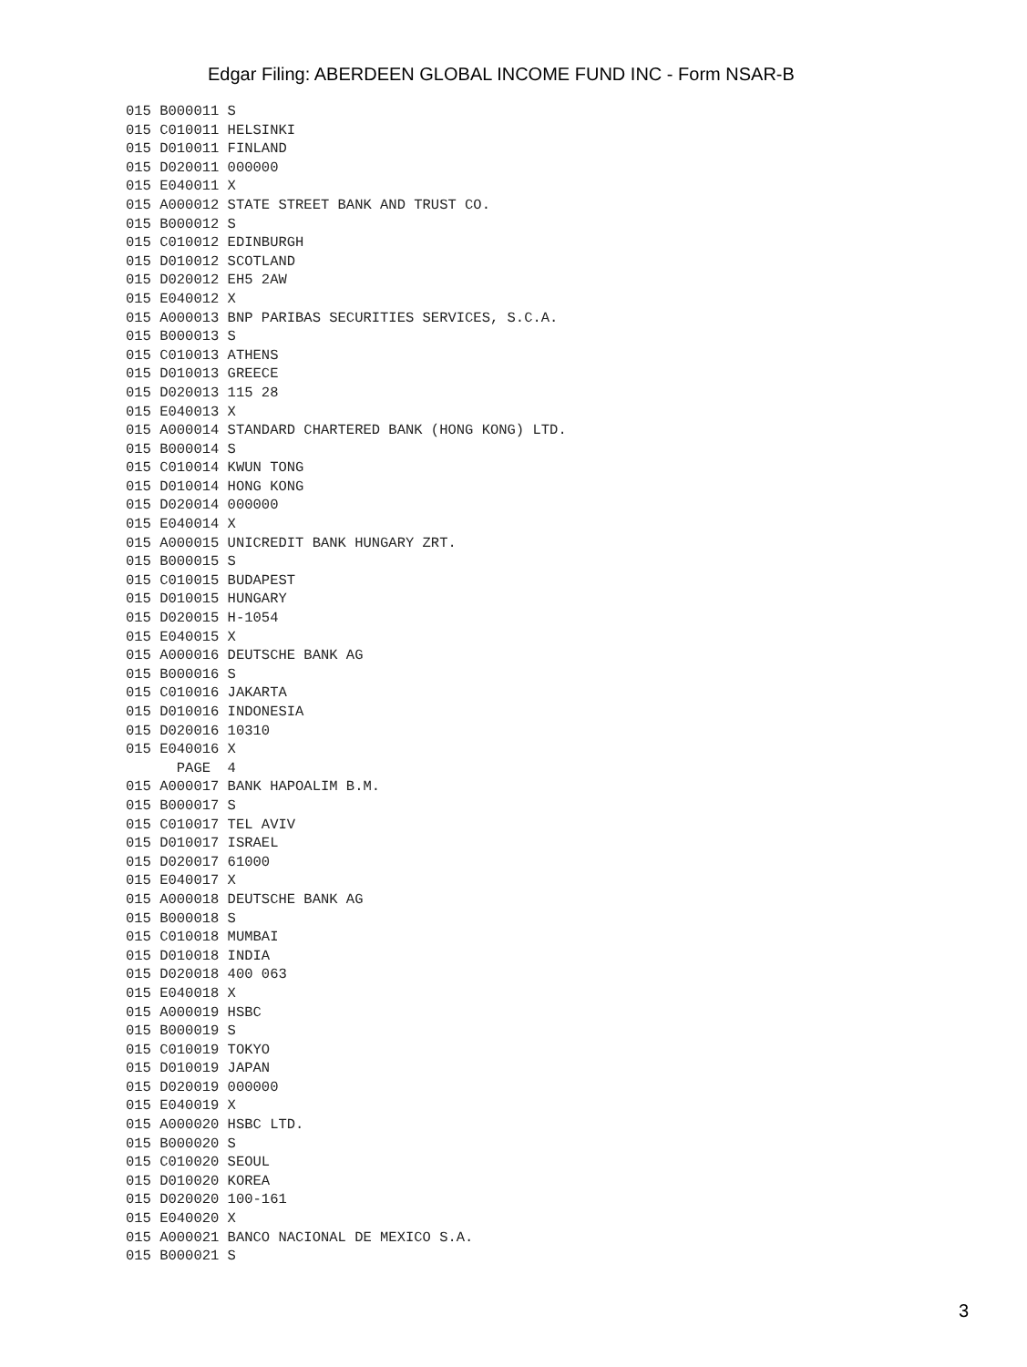Edgar Filing: ABERDEEN GLOBAL INCOME FUND INC - Form NSAR-B
015 B000011 S
015 C010011 HELSINKI
015 D010011 FINLAND
015 D020011 000000
015 E040011 X
015 A000012 STATE STREET BANK AND TRUST CO.
015 B000012 S
015 C010012 EDINBURGH
015 D010012 SCOTLAND
015 D020012 EH5 2AW
015 E040012 X
015 A000013 BNP PARIBAS SECURITIES SERVICES, S.C.A.
015 B000013 S
015 C010013 ATHENS
015 D010013 GREECE
015 D020013 115 28
015 E040013 X
015 A000014 STANDARD CHARTERED BANK (HONG KONG) LTD.
015 B000014 S
015 C010014 KWUN TONG
015 D010014 HONG KONG
015 D020014 000000
015 E040014 X
015 A000015 UNICREDIT BANK HUNGARY ZRT.
015 B000015 S
015 C010015 BUDAPEST
015 D010015 HUNGARY
015 D020015 H-1054
015 E040015 X
015 A000016 DEUTSCHE BANK AG
015 B000016 S
015 C010016 JAKARTA
015 D010016 INDONESIA
015 D020016 10310
015 E040016 X
      PAGE  4
015 A000017 BANK HAPOALIM B.M.
015 B000017 S
015 C010017 TEL AVIV
015 D010017 ISRAEL
015 D020017 61000
015 E040017 X
015 A000018 DEUTSCHE BANK AG
015 B000018 S
015 C010018 MUMBAI
015 D010018 INDIA
015 D020018 400 063
015 E040018 X
015 A000019 HSBC
015 B000019 S
015 C010019 TOKYO
015 D010019 JAPAN
015 D020019 000000
015 E040019 X
015 A000020 HSBC LTD.
015 B000020 S
015 C010020 SEOUL
015 D010020 KOREA
015 D020020 100-161
015 E040020 X
015 A000021 BANCO NACIONAL DE MEXICO S.A.
015 B000021 S
3